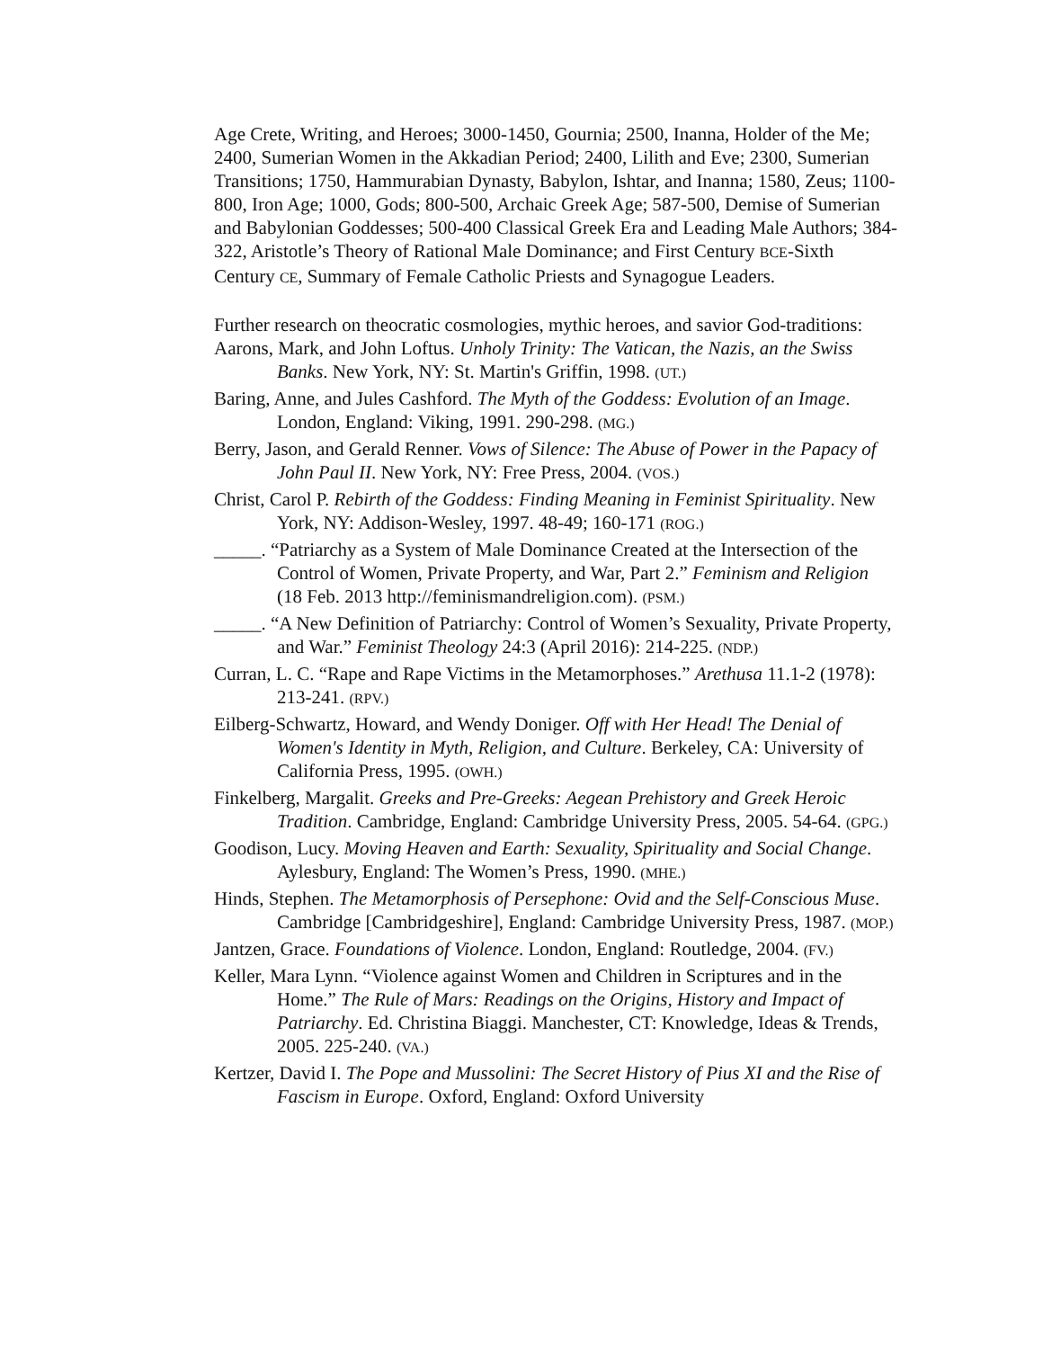Age Crete, Writing, and Heroes; 3000-1450, Gournia; 2500, Inanna, Holder of the Me; 2400, Sumerian Women in the Akkadian Period; 2400, Lilith and Eve; 2300, Sumerian Transitions; 1750, Hammurabian Dynasty, Babylon, Ishtar, and Inanna; 1580, Zeus; 1100-800, Iron Age; 1000, Gods; 800-500, Archaic Greek Age; 587-500, Demise of Sumerian and Babylonian Goddesses; 500-400 Classical Greek Era and Leading Male Authors; 384-322, Aristotle’s Theory of Rational Male Dominance; and First Century BCE-Sixth Century CE, Summary of Female Catholic Priests and Synagogue Leaders.
Further research on theocratic cosmologies, mythic heroes, and savior God-traditions:
Aarons, Mark, and John Loftus. Unholy Trinity: The Vatican, the Nazis, an the Swiss Banks. New York, NY: St. Martin's Griffin, 1998. (UT.)
Baring, Anne, and Jules Cashford. The Myth of the Goddess: Evolution of an Image. London, England: Viking, 1991. 290-298. (MG.)
Berry, Jason, and Gerald Renner. Vows of Silence: The Abuse of Power in the Papacy of John Paul II. New York, NY: Free Press, 2004. (VOS.)
Christ, Carol P. Rebirth of the Goddess: Finding Meaning in Feminist Spirituality. New York, NY: Addison-Wesley, 1997. 48-49; 160-171 (ROG.)
_____. “Patriarchy as a System of Male Dominance Created at the Intersection of the Control of Women, Private Property, and War, Part 2.” Feminism and Religion (18 Feb. 2013 http://feminismandreligion.com). (PSM.)
_____. “A New Definition of Patriarchy: Control of Women’s Sexuality, Private Property, and War.” Feminist Theology 24:3 (April 2016): 214-225. (NDP.)
Curran, L. C. “Rape and Rape Victims in the Metamorphoses.” Arethusa 11.1-2 (1978): 213-241. (RPV.)
Eilberg-Schwartz, Howard, and Wendy Doniger. Off with Her Head! The Denial of Women's Identity in Myth, Religion, and Culture. Berkeley, CA: University of California Press, 1995. (OWH.)
Finkelberg, Margalit. Greeks and Pre-Greeks: Aegean Prehistory and Greek Heroic Tradition. Cambridge, England: Cambridge University Press, 2005. 54-64. (GPG.)
Goodison, Lucy. Moving Heaven and Earth: Sexuality, Spirituality and Social Change. Aylesbury, England: The Women’s Press, 1990. (MHE.)
Hinds, Stephen. The Metamorphosis of Persephone: Ovid and the Self-Conscious Muse. Cambridge [Cambridgeshire], England: Cambridge University Press, 1987. (MOP.)
Jantzen, Grace. Foundations of Violence. London, England: Routledge, 2004. (FV.)
Keller, Mara Lynn. “Violence against Women and Children in Scriptures and in the Home.” The Rule of Mars: Readings on the Origins, History and Impact of Patriarchy. Ed. Christina Biaggi. Manchester, CT: Knowledge, Ideas & Trends, 2005. 225-240. (VA.)
Kertzer, David I. The Pope and Mussolini: The Secret History of Pius XI and the Rise of Fascism in Europe. Oxford, England: Oxford University